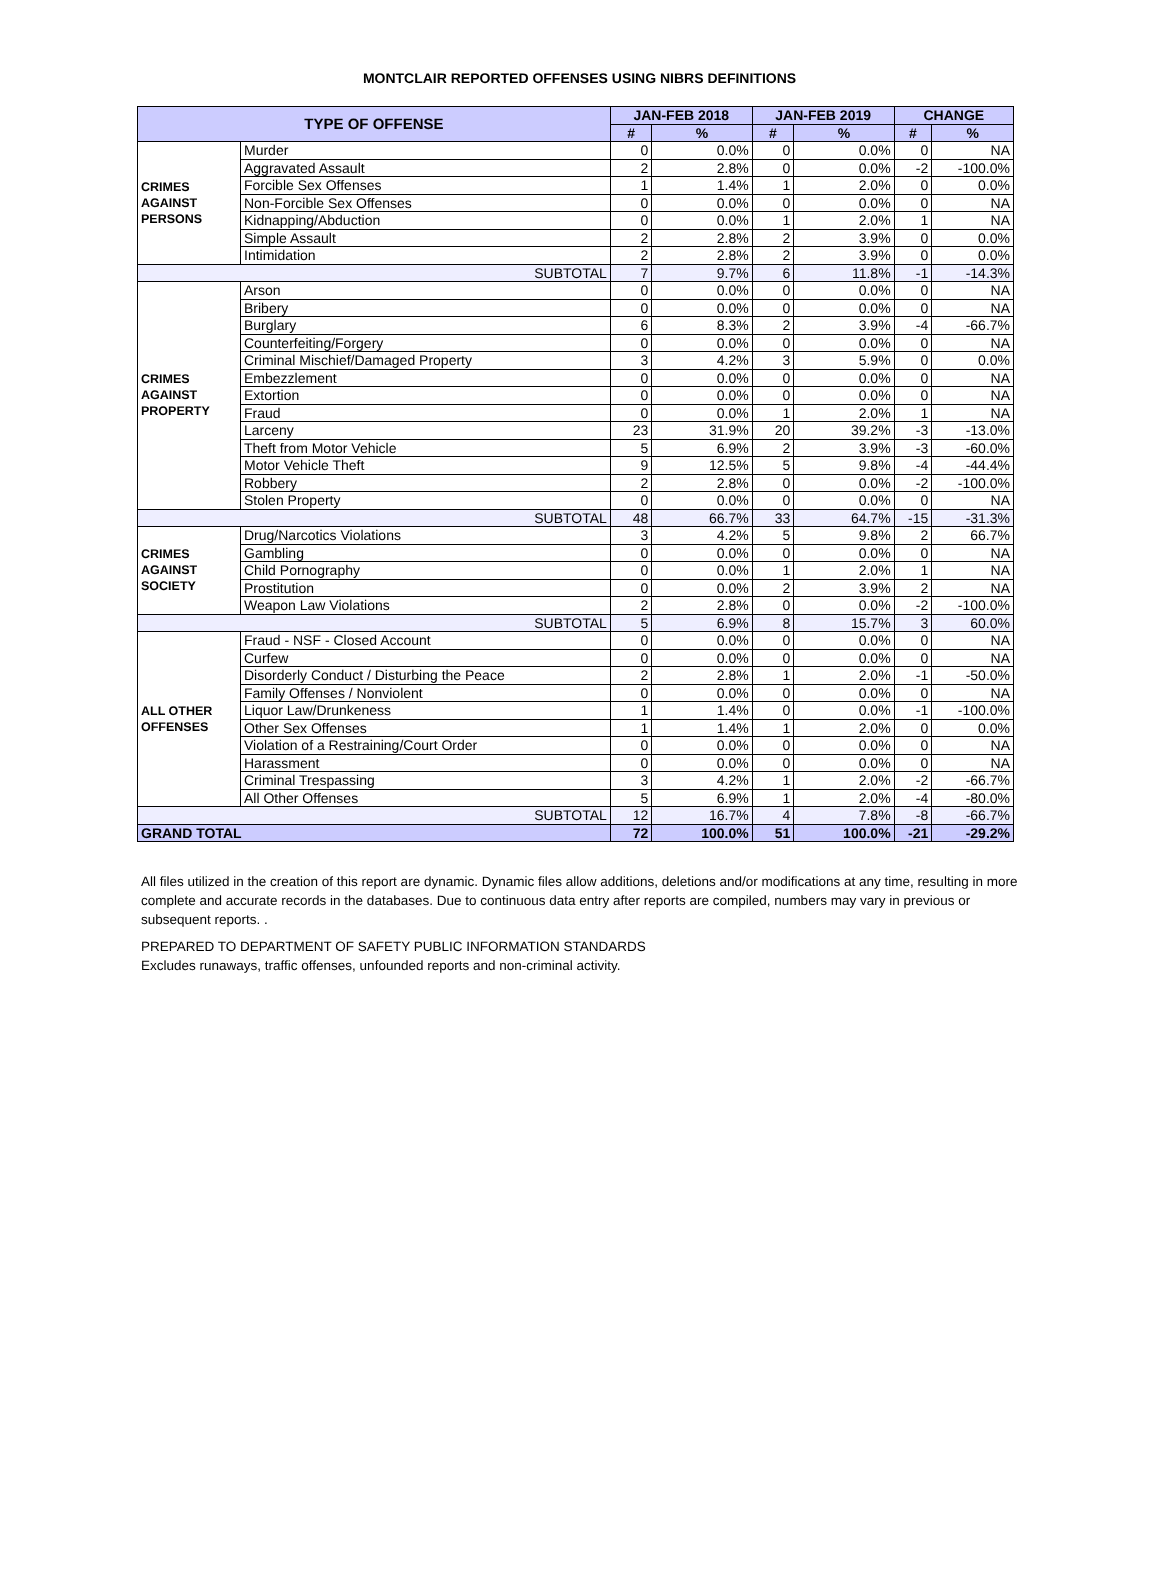MONTCLAIR REPORTED OFFENSES USING NIBRS DEFINITIONS
| TYPE OF OFFENSE | | JAN-FEB 2018 | | JAN-FEB 2019 | | CHANGE | |
| --- | --- | --- | --- | --- | --- | --- | --- |
| | | # | % | # | % | # | % |
| CRIMES AGAINST PERSONS | Murder | 0 | 0.0% | 0 | 0.0% | 0 | NA |
| | Aggravated Assault | 2 | 2.8% | 0 | 0.0% | -2 | -100.0% |
| | Forcible Sex Offenses | 1 | 1.4% | 1 | 2.0% | 0 | 0.0% |
| | Non-Forcible Sex Offenses | 0 | 0.0% | 0 | 0.0% | 0 | NA |
| | Kidnapping/Abduction | 0 | 0.0% | 1 | 2.0% | 1 | NA |
| | Simple Assault | 2 | 2.8% | 2 | 3.9% | 0 | 0.0% |
| | Intimidation | 2 | 2.8% | 2 | 3.9% | 0 | 0.0% |
| SUBTOTAL | | 7 | 9.7% | 6 | 11.8% | -1 | -14.3% |
| CRIMES AGAINST PROPERTY | Arson | 0 | 0.0% | 0 | 0.0% | 0 | NA |
| | Bribery | 0 | 0.0% | 0 | 0.0% | 0 | NA |
| | Burglary | 6 | 8.3% | 2 | 3.9% | -4 | -66.7% |
| | Counterfeiting/Forgery | 0 | 0.0% | 0 | 0.0% | 0 | NA |
| | Criminal Mischief/Damaged Property | 3 | 4.2% | 3 | 5.9% | 0 | 0.0% |
| | Embezzlement | 0 | 0.0% | 0 | 0.0% | 0 | NA |
| | Extortion | 0 | 0.0% | 0 | 0.0% | 0 | NA |
| | Fraud | 0 | 0.0% | 1 | 2.0% | 1 | NA |
| | Larceny | 23 | 31.9% | 20 | 39.2% | -3 | -13.0% |
| | Theft from Motor Vehicle | 5 | 6.9% | 2 | 3.9% | -3 | -60.0% |
| | Motor Vehicle Theft | 9 | 12.5% | 5 | 9.8% | -4 | -44.4% |
| | Robbery | 2 | 2.8% | 0 | 0.0% | -2 | -100.0% |
| | Stolen Property | 0 | 0.0% | 0 | 0.0% | 0 | NA |
| SUBTOTAL | | 48 | 66.7% | 33 | 64.7% | -15 | -31.3% |
| CRIMES AGAINST SOCIETY | Drug/Narcotics Violations | 3 | 4.2% | 5 | 9.8% | 2 | 66.7% |
| | Gambling | 0 | 0.0% | 0 | 0.0% | 0 | NA |
| | Child Pornography | 0 | 0.0% | 1 | 2.0% | 1 | NA |
| | Prostitution | 0 | 0.0% | 2 | 3.9% | 2 | NA |
| | Weapon Law Violations | 2 | 2.8% | 0 | 0.0% | -2 | -100.0% |
| SUBTOTAL | | 5 | 6.9% | 8 | 15.7% | 3 | 60.0% |
| ALL OTHER OFFENSES | Fraud - NSF - Closed Account | 0 | 0.0% | 0 | 0.0% | 0 | NA |
| | Curfew | 0 | 0.0% | 0 | 0.0% | 0 | NA |
| | Disorderly Conduct / Disturbing the Peace | 2 | 2.8% | 1 | 2.0% | -1 | -50.0% |
| | Family Offenses / Nonviolent | 0 | 0.0% | 0 | 0.0% | 0 | NA |
| | Liquor Law/Drunkeness | 1 | 1.4% | 0 | 0.0% | -1 | -100.0% |
| | Other Sex Offenses | 1 | 1.4% | 1 | 2.0% | 0 | 0.0% |
| | Violation of a Restraining/Court Order | 0 | 0.0% | 0 | 0.0% | 0 | NA |
| | Harassment | 0 | 0.0% | 0 | 0.0% | 0 | NA |
| | Criminal Trespassing | 3 | 4.2% | 1 | 2.0% | -2 | -66.7% |
| | All Other Offenses | 5 | 6.9% | 1 | 2.0% | -4 | -80.0% |
| SUBTOTAL | | 12 | 16.7% | 4 | 7.8% | -8 | -66.7% |
| GRAND TOTAL | | 72 | 100.0% | 51 | 100.0% | -21 | -29.2% |
All files utilized in the creation of this report are dynamic. Dynamic files allow additions, deletions and/or modifications at any time, resulting in more complete and accurate records in the databases. Due to continuous data entry after reports are compiled, numbers may vary in previous or subsequent reports. .
PREPARED TO DEPARTMENT OF SAFETY PUBLIC INFORMATION STANDARDS
Excludes runaways, traffic offenses, unfounded reports and non-criminal activity.